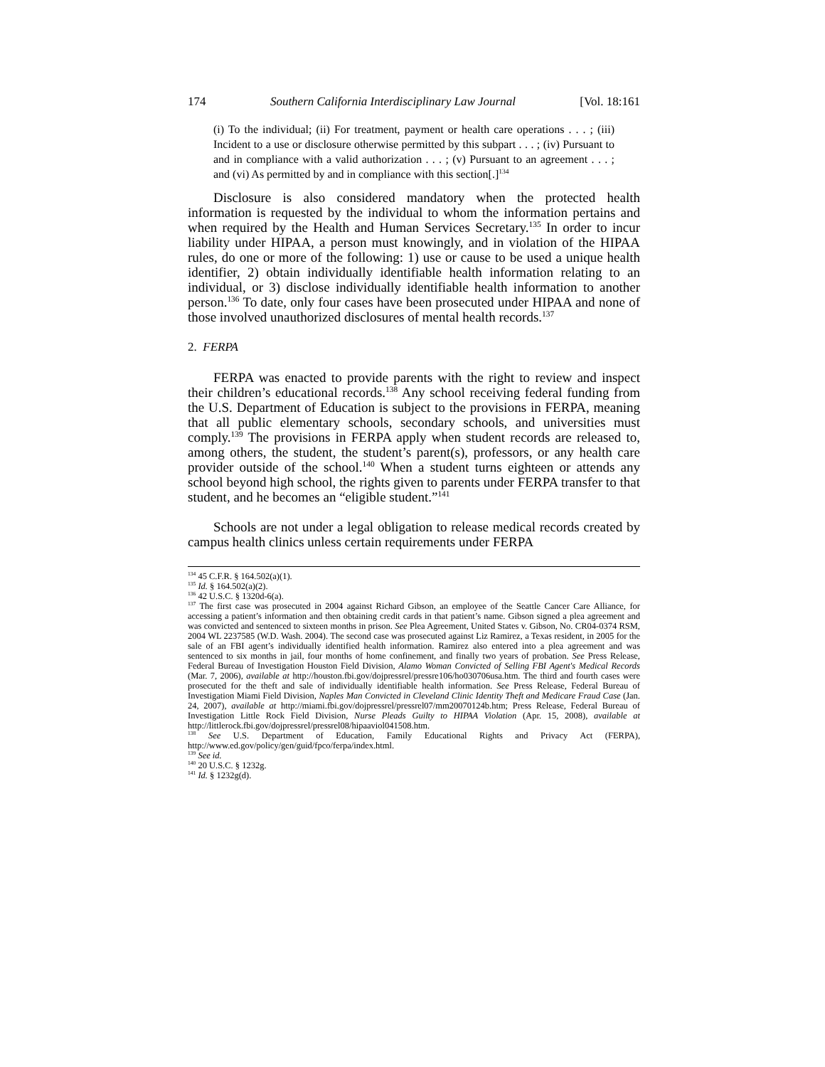174 Southern California Interdisciplinary Law Journal [Vol. 18:161
(i) To the individual; (ii) For treatment, payment or health care operations . . . ; (iii) Incident to a use or disclosure otherwise permitted by this subpart . . . ; (iv) Pursuant to and in compliance with a valid authorization . . . ; (v) Pursuant to an agreement . . . ; and (vi) As permitted by and in compliance with this section[.]<sup>134</sup>
Disclosure is also considered mandatory when the protected health information is requested by the individual to whom the information pertains and when required by the Health and Human Services Secretary.<sup>135</sup> In order to incur liability under HIPAA, a person must knowingly, and in violation of the HIPAA rules, do one or more of the following: 1) use or cause to be used a unique health identifier, 2) obtain individually identifiable health information relating to an individual, or 3) disclose individually identifiable health information to another person.<sup>136</sup> To date, only four cases have been prosecuted under HIPAA and none of those involved unauthorized disclosures of mental health records.<sup>137</sup>
2. FERPA
FERPA was enacted to provide parents with the right to review and inspect their children’s educational records.<sup>138</sup> Any school receiving federal funding from the U.S. Department of Education is subject to the provisions in FERPA, meaning that all public elementary schools, secondary schools, and universities must comply.<sup>139</sup> The provisions in FERPA apply when student records are released to, among others, the student, the student’s parent(s), professors, or any health care provider outside of the school.<sup>140</sup> When a student turns eighteen or attends any school beyond high school, the rights given to parents under FERPA transfer to that student, and he becomes an “eligible student.”<sup>141</sup>
Schools are not under a legal obligation to release medical records created by campus health clinics unless certain requirements under FERPA
<sup>134</sup> 45 C.F.R. § 164.502(a)(1).
<sup>135</sup> Id. § 164.502(a)(2).
<sup>136</sup> 42 U.S.C. § 1320d-6(a).
<sup>137</sup> The first case was prosecuted in 2004 against Richard Gibson, an employee of the Seattle Cancer Care Alliance, for accessing a patient’s information and then obtaining credit cards in that patient’s name. Gibson signed a plea agreement and was convicted and sentenced to sixteen months in prison. See Plea Agreement, United States v. Gibson, No. CR04-0374 RSM, 2004 WL 2237585 (W.D. Wash. 2004). The second case was prosecuted against Liz Ramirez, a Texas resident, in 2005 for the sale of an FBI agent’s individually identified health information. Ramirez also entered into a plea agreement and was sentenced to six months in jail, four months of home confinement, and finally two years of probation. See Press Release, Federal Bureau of Investigation Houston Field Division, Alamo Woman Convicted of Selling FBI Agent's Medical Records (Mar. 7, 2006), available at http://houston.fbi.gov/dojpressrel/pressre106/ho030706usa.htm. The third and fourth cases were prosecuted for the theft and sale of individually identifiable health information. See Press Release, Federal Bureau of Investigation Miami Field Division, Naples Man Convicted in Cleveland Clinic Identity Theft and Medicare Fraud Case (Jan. 24, 2007), available at http://miami.fbi.gov/dojpressrel/pressrel07/mm20070124b.htm; Press Release, Federal Bureau of Investigation Little Rock Field Division, Nurse Pleads Guilty to HIPAA Violation (Apr. 15, 2008), available at http://littlerock.fbi.gov/dojpressrel/pressrel08/hipaaviol041508.htm.
<sup>138</sup> See U.S. Department of Education, Family Educational Rights and Privacy Act (FERPA), http://www.ed.gov/policy/gen/guid/fpco/ferpa/index.html.
<sup>139</sup> See id.
<sup>140</sup> 20 U.S.C. § 1232g.
<sup>141</sup> Id. § 1232g(d).